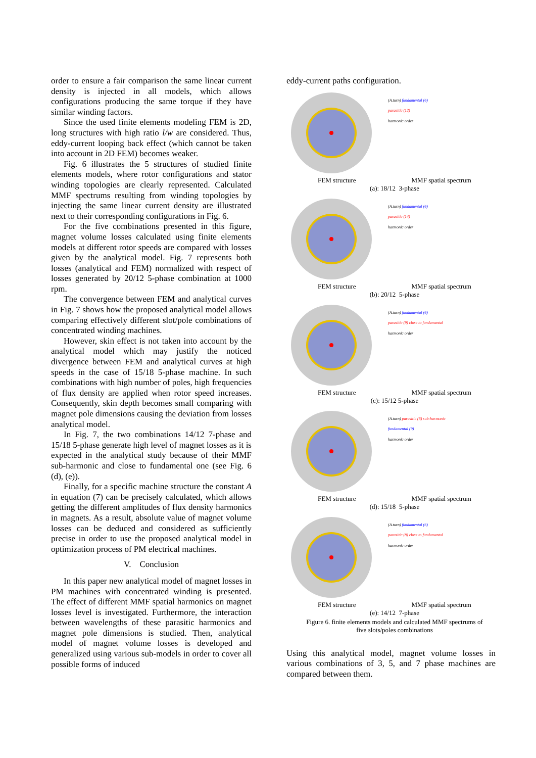order to ensure a fair comparison the same linear current density is injected in all models, which allows configurations producing the same torque if they have similar winding factors.
Since the used finite elements modeling FEM is 2D, long structures with high ratio l/w are considered. Thus, eddy-current looping back effect (which cannot be taken into account in 2D FEM) becomes weaker.
Fig. 6 illustrates the 5 structures of studied finite elements models, where rotor configurations and stator winding topologies are clearly represented. Calculated MMF spectrums resulting from winding topologies by injecting the same linear current density are illustrated next to their corresponding configurations in Fig. 6.
For the five combinations presented in this figure, magnet volume losses calculated using finite elements models at different rotor speeds are compared with losses given by the analytical model. Fig. 7 represents both losses (analytical and FEM) normalized with respect of losses generated by 20/12 5-phase combination at 1000 rpm.
The convergence between FEM and analytical curves in Fig. 7 shows how the proposed analytical model allows comparing effectively different slot/pole combinations of concentrated winding machines.
However, skin effect is not taken into account by the analytical model which may justify the noticed divergence between FEM and analytical curves at high speeds in the case of 15/18 5-phase machine. In such combinations with high number of poles, high frequencies of flux density are applied when rotor speed increases. Consequently, skin depth becomes small comparing with magnet pole dimensions causing the deviation from losses analytical model.
In Fig. 7, the two combinations 14/12 7-phase and 15/18 5-phase generate high level of magnet losses as it is expected in the analytical study because of their MMF sub-harmonic and close to fundamental one (see Fig. 6 (d), (e)).
Finally, for a specific machine structure the constant A in equation (7) can be precisely calculated, which allows getting the different amplitudes of flux density harmonics in magnets. As a result, absolute value of magnet volume losses can be deduced and considered as sufficiently precise in order to use the proposed analytical model in optimization process of PM electrical machines.
V. Conclusion
In this paper new analytical model of magnet losses in PM machines with concentrated winding is presented. The effect of different MMF spatial harmonics on magnet losses level is investigated. Furthermore, the interaction between wavelengths of these parasitic harmonics and magnet pole dimensions is studied. Then, analytical model of magnet volume losses is developed and generalized using various sub-models in order to cover all possible forms of induced
eddy-current paths configuration.
(A.turn) fundamental (6)
parasitic (12)
harmonic order
FEM structure MMF spatial spectrum
(a): 18/12 3-phase
(A.turn) fundamental (6)
parasitic (14)
harmonic order
FEM structure MMF spatial spectrum
(b): 20/12 5-phase
(A.turn) fundamental (6)
parasitic (9) close to fundamental
harmonic order
FEM structure MMF spatial spectrum
(c): 15/12 5-phase
(A.turn) parasitic (6) sub-harmonic
fundamental (9)
harmonic order
FEM structure MMF spatial spectrum
(d): 15/18 5-phase
(A.turn) fundamental (6)
parasitic (8) close to fundamental
harmonic order
FEM structure MMF spatial spectrum
(e): 14/12 7-phase
Figure 6. finite elements models and calculated MMF spectrums of
five slots/poles combinations
Using this analytical model, magnet volume losses in various combinations of 3, 5, and 7 phase machines are compared between them.